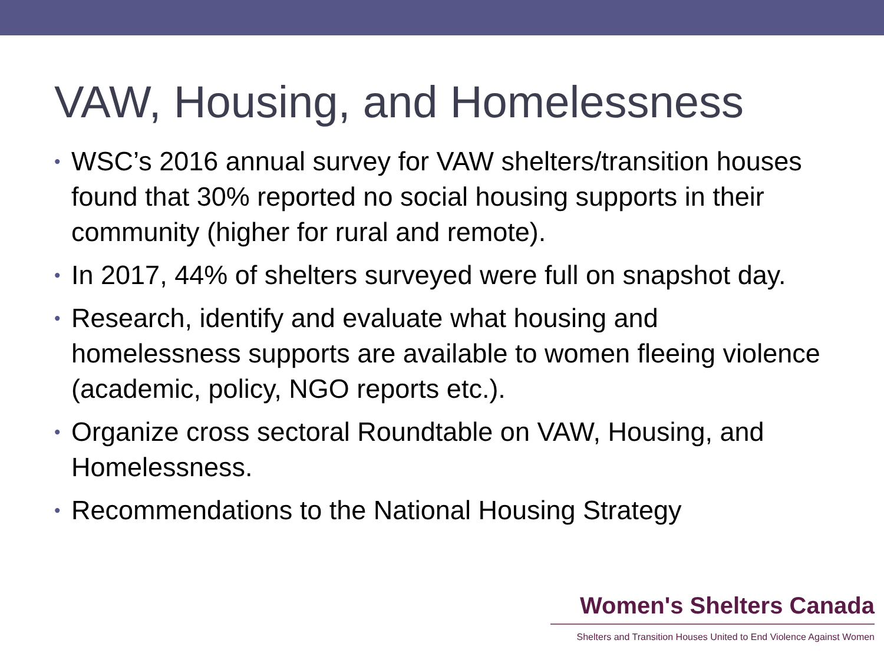VAW, Housing, and Homelessness
• WSC’s 2016 annual survey for VAW shelters/transition houses found that 30% reported no social housing supports in their community (higher for rural and remote).
• In 2017, 44% of shelters surveyed were full on snapshot day.
• Research, identify and evaluate what housing and homelessness supports are available to women fleeing violence (academic, policy, NGO reports etc.).
• Organize cross sectoral Roundtable on VAW, Housing, and Homelessness.
• Recommendations to the National Housing Strategy
Women's Shelters Canada
Shelters and Transition Houses United to End Violence Against Women